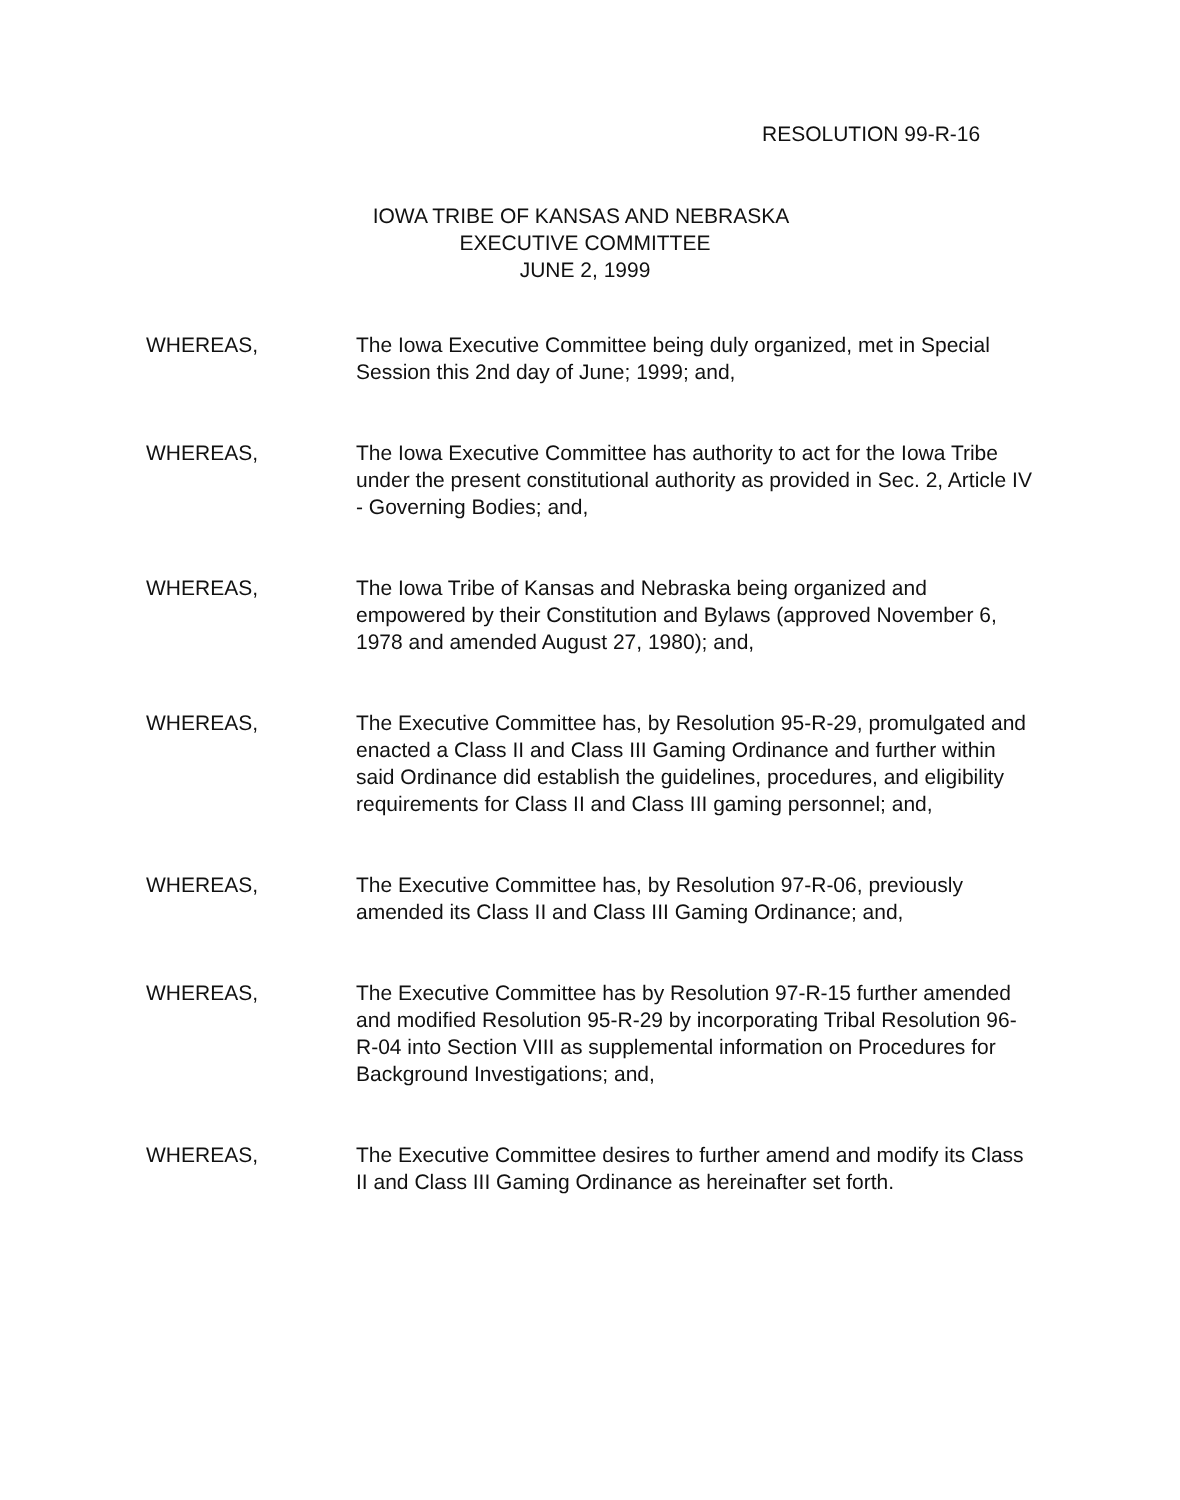RESOLUTION 99-R-16
IOWA TRIBE OF KANSAS AND NEBRASKA
EXECUTIVE COMMITTEE
JUNE 2, 1999
WHEREAS, The Iowa Executive Committee being duly organized, met in Special Session this 2nd day of June; 1999; and,
WHEREAS, The Iowa Executive Committee has authority to act for the Iowa Tribe under the present constitutional authority as provided in Sec. 2, Article IV - Governing Bodies; and,
WHEREAS, The Iowa Tribe of Kansas and Nebraska being organized and empowered by their Constitution and Bylaws (approved November 6, 1978 and amended August 27, 1980); and,
WHEREAS, The Executive Committee has, by Resolution 95-R-29, promulgated and enacted a Class II and Class III Gaming Ordinance and further within said Ordinance did establish the guidelines, procedures, and eligibility requirements for Class II and Class III gaming personnel; and,
WHEREAS, The Executive Committee has, by Resolution 97-R-06, previously amended its Class II and Class III Gaming Ordinance; and,
WHEREAS, The Executive Committee has by Resolution 97-R-15 further amended and modified Resolution 95-R-29 by incorporating Tribal Resolution 96-R-04 into Section VIII as supplemental information on Procedures for Background Investigations; and,
WHEREAS, The Executive Committee desires to further amend and modify its Class II and Class III Gaming Ordinance as hereinafter set forth.